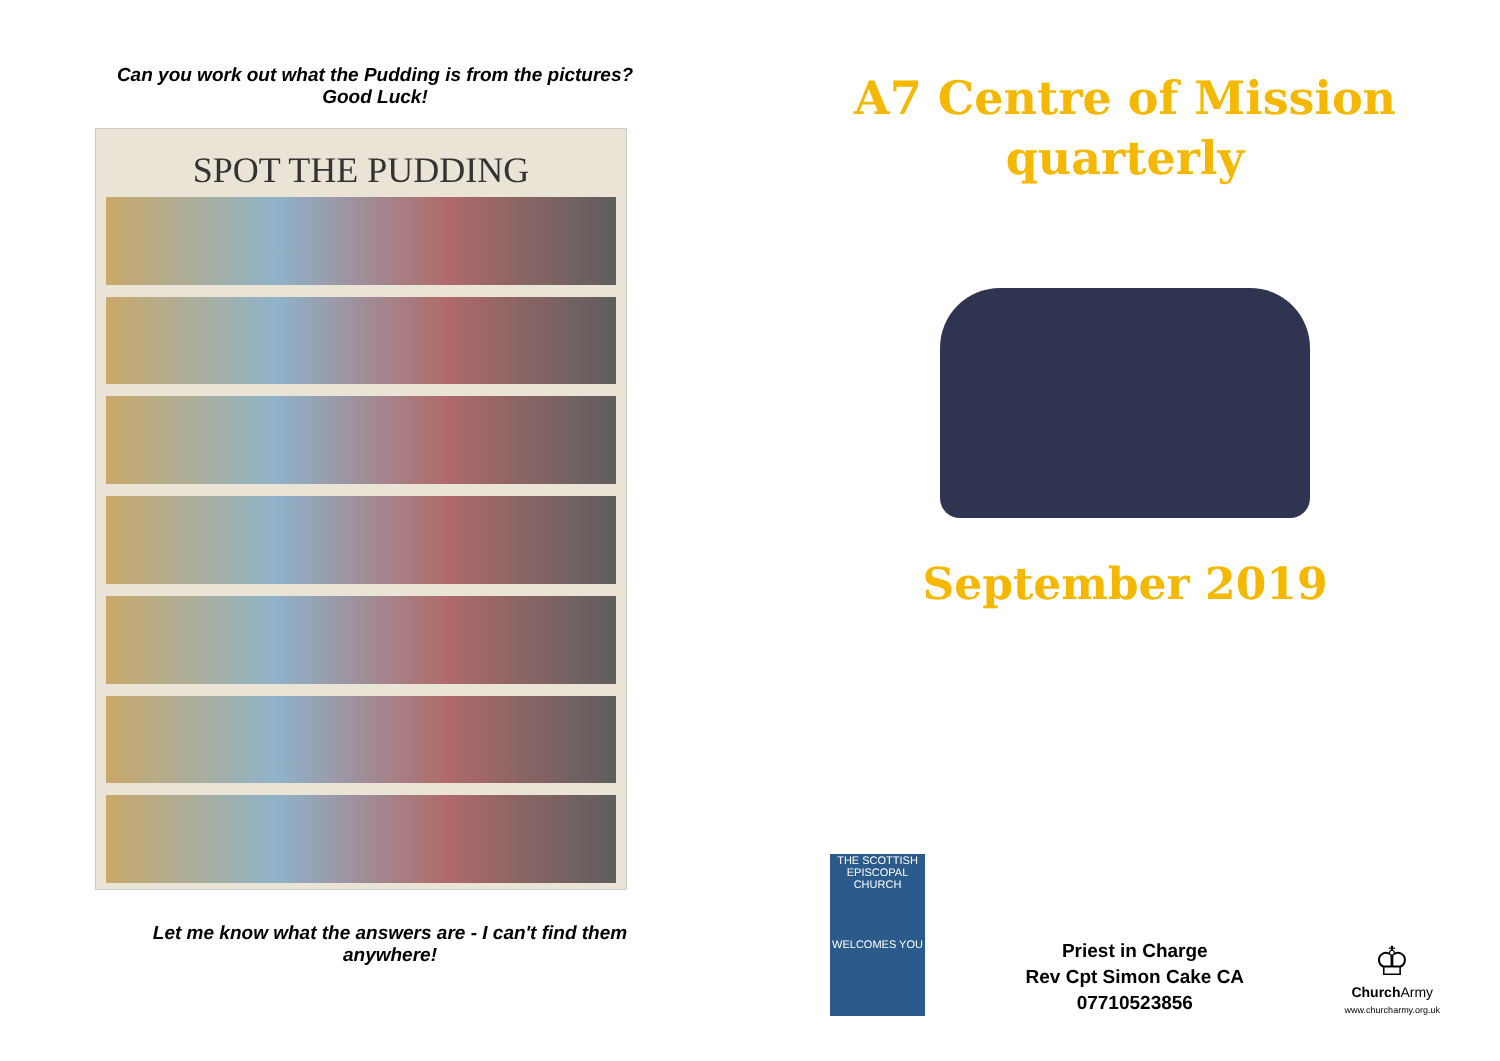Can you work out what the Pudding is from the pictures?
Good Luck!
SPOT THE PUDDING
Let me know what the answers are - I can't find them
anywhere!
A7 Centre of Mission
quarterly
September 2019
THE SCOTTISH EPISCOPAL CHURCH
WELCOMES YOU
Priest in Charge
Rev Cpt Simon Cake CA
07710523856
♔
Church Army
www.churcharmy.org.uk